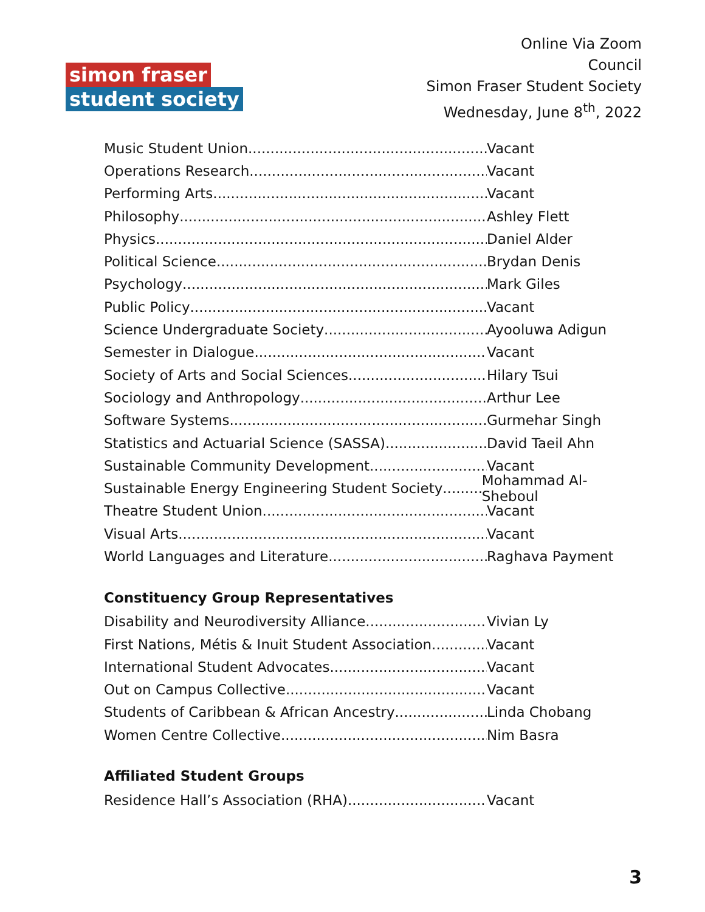simon fraser
student society
Online Via Zoom
Council
Simon Fraser Student Society
Wednesday, June 8<sup>th</sup>, 2022
Music Student Union Vacant
Operations Research Vacant
Performing Arts Vacant
Philosophy Ashley Flett
Physics Daniel Alder
Political Science Brydan Denis
Psychology Mark Giles
Public Policy Vacant
Science Undergraduate Society Ayooluwa Adigun
Semester in Dialogue Vacant
Society of Arts and Social Sciences Hilary Tsui
Sociology and Anthropology Arthur Lee
Software Systems Gurmehar Singh
Statistics and Actuarial Science (SASSA) David Taeil Ahn
Sustainable Community Development Vacant
Sustainable Energy Engineering Student Society Mohammad Al-Sheboul
Theatre Student Union Vacant
Visual Arts Vacant
World Languages and Literature Raghava Payment
Constituency Group Representatives
Disability and Neurodiversity Alliance Vivian Ly
First Nations, Métis & Inuit Student Association Vacant
International Student Advocates Vacant
Out on Campus Collective Vacant
Students of Caribbean & African Ancestry Linda Chobang
Women Centre Collective Nim Basra
Affiliated Student Groups
Residence Hall’s Association (RHA) Vacant
3